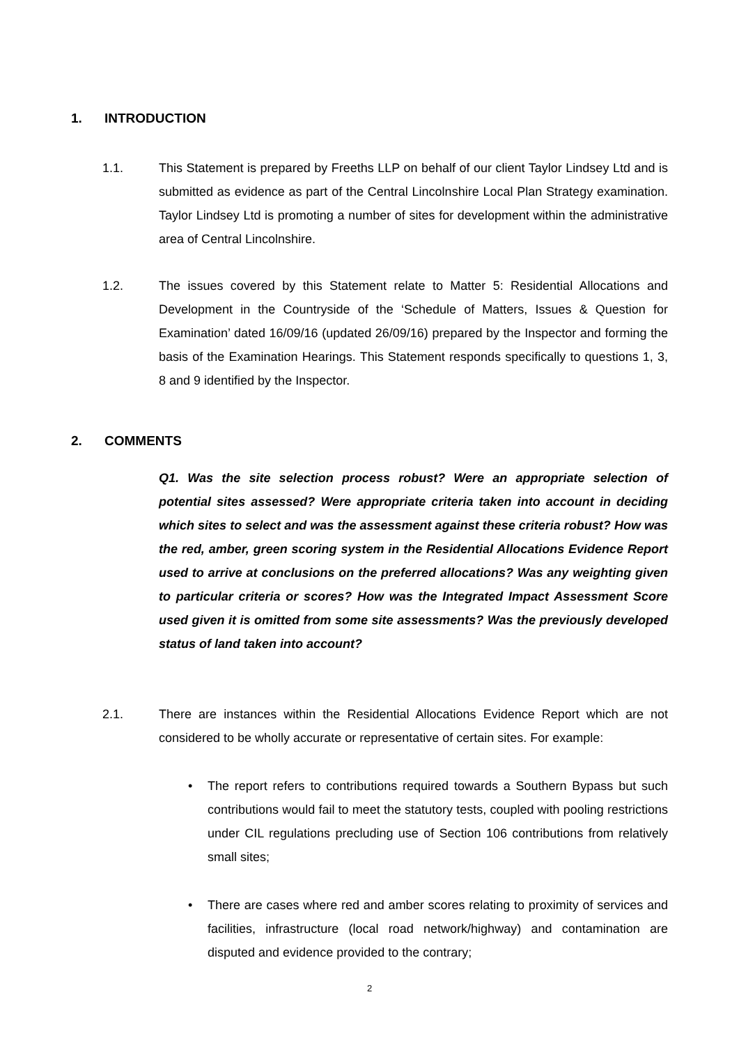1. INTRODUCTION
1.1. This Statement is prepared by Freeths LLP on behalf of our client Taylor Lindsey Ltd and is submitted as evidence as part of the Central Lincolnshire Local Plan Strategy examination. Taylor Lindsey Ltd is promoting a number of sites for development within the administrative area of Central Lincolnshire.
1.2. The issues covered by this Statement relate to Matter 5: Residential Allocations and Development in the Countryside of the ‘Schedule of Matters, Issues & Question for Examination’ dated 16/09/16 (updated 26/09/16) prepared by the Inspector and forming the basis of the Examination Hearings. This Statement responds specifically to questions 1, 3, 8 and 9 identified by the Inspector.
2. COMMENTS
Q1. Was the site selection process robust? Were an appropriate selection of potential sites assessed? Were appropriate criteria taken into account in deciding which sites to select and was the assessment against these criteria robust? How was the red, amber, green scoring system in the Residential Allocations Evidence Report used to arrive at conclusions on the preferred allocations? Was any weighting given to particular criteria or scores? How was the Integrated Impact Assessment Score used given it is omitted from some site assessments? Was the previously developed status of land taken into account?
2.1. There are instances within the Residential Allocations Evidence Report which are not considered to be wholly accurate or representative of certain sites. For example:
• The report refers to contributions required towards a Southern Bypass but such contributions would fail to meet the statutory tests, coupled with pooling restrictions under CIL regulations precluding use of Section 106 contributions from relatively small sites;
• There are cases where red and amber scores relating to proximity of services and facilities, infrastructure (local road network/highway) and contamination are disputed and evidence provided to the contrary;
2